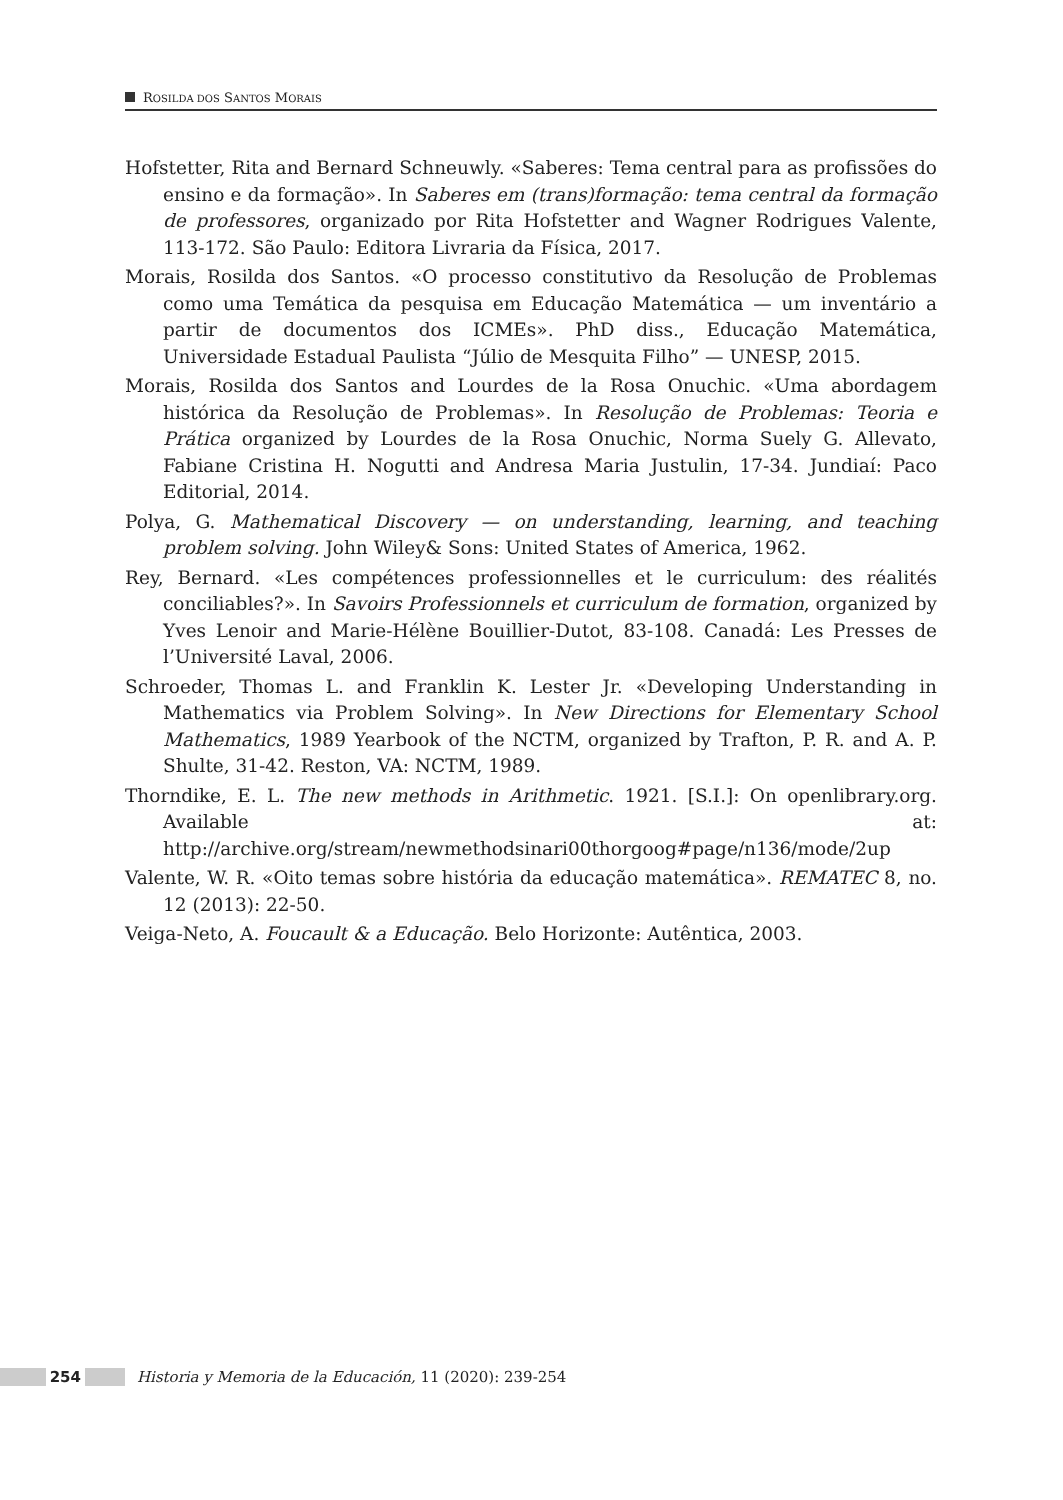ROSILDA DOS SANTOS MORAIS
Hofstetter, Rita and Bernard Schneuwly. «Saberes: Tema central para as profissões do ensino e da formação». In Saberes em (trans)formação: tema central da formação de professores, organizado por Rita Hofstetter and Wagner Rodrigues Valente, 113-172. São Paulo: Editora Livraria da Física, 2017.
Morais, Rosilda dos Santos. «O processo constitutivo da Resolução de Problemas como uma Temática da pesquisa em Educação Matemática — um inventário a partir de documentos dos ICMEs». PhD diss., Educação Matemática, Universidade Estadual Paulista “Júlio de Mesquita Filho” — UNESP, 2015.
Morais, Rosilda dos Santos and Lourdes de la Rosa Onuchic. «Uma abordagem histórica da Resolução de Problemas». In Resolução de Problemas: Teoria e Prática organized by Lourdes de la Rosa Onuchic, Norma Suely G. Allevato, Fabiane Cristina H. Nogutti and Andresa Maria Justulin, 17-34. Jundiaí: Paco Editorial, 2014.
Polya, G. Mathematical Discovery — on understanding, learning, and teaching problem solving. John Wiley& Sons: United States of America, 1962.
Rey, Bernard. «Les compétences professionnelles et le curriculum: des réalités conciliables?». In Savoirs Professionnels et curriculum de formation, organized by Yves Lenoir and Marie-Hélène Bouillier-Dutot, 83-108. Canadá: Les Presses de l’Université Laval, 2006.
Schroeder, Thomas L. and Franklin K. Lester Jr. «Developing Understanding in Mathematics via Problem Solving». In New Directions for Elementary School Mathematics, 1989 Yearbook of the NCTM, organized by Trafton, P. R. and A. P. Shulte, 31-42. Reston, VA: NCTM, 1989.
Thorndike, E. L. The new methods in Arithmetic. 1921. [S.I.]: On openlibrary.org. Available at: http://archive.org/stream/newmethodsinari00thorgoog#page/n136/mode/2up
Valente, W. R. «Oito temas sobre história da educação matemática». REMATEC 8, no. 12 (2013): 22-50.
Veiga-Neto, A. Foucault & a Educação. Belo Horizonte: Autêntica, 2003.
254
Historia y Memoria de la Educación, 11 (2020): 239-254